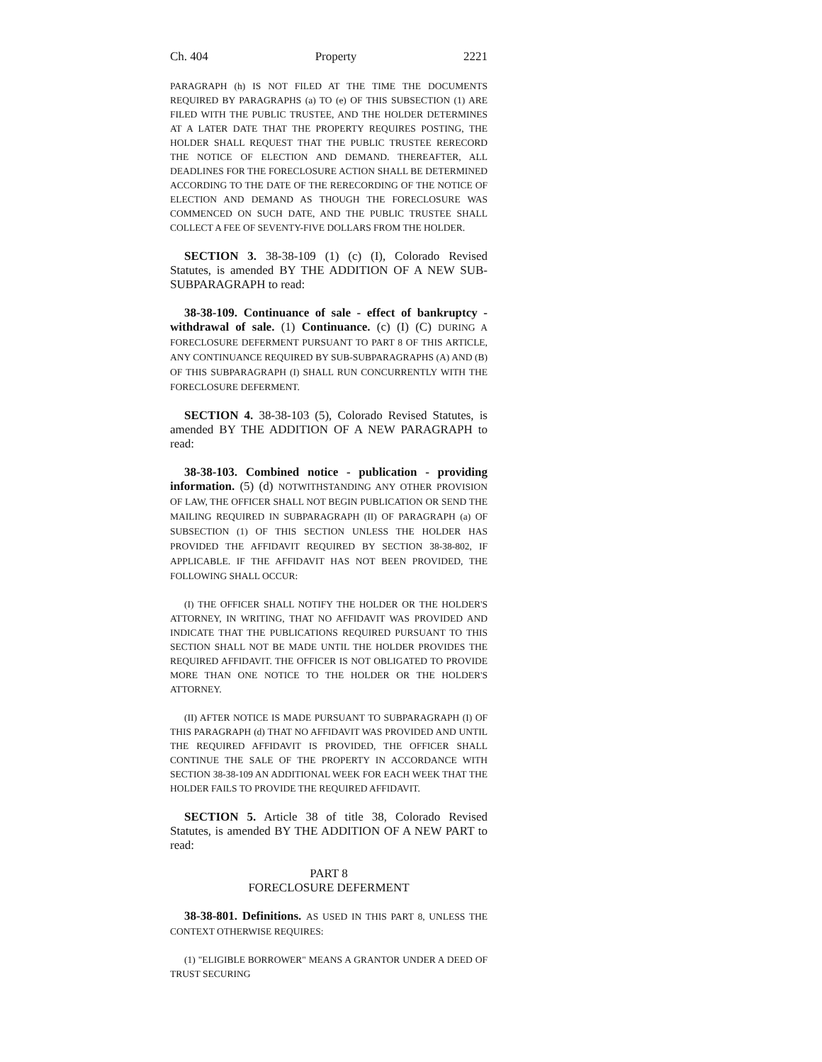Ch. 404 Property 2221
PARAGRAPH (h) IS NOT FILED AT THE TIME THE DOCUMENTS REQUIRED BY PARAGRAPHS (a) TO (e) OF THIS SUBSECTION (1) ARE FILED WITH THE PUBLIC TRUSTEE, AND THE HOLDER DETERMINES AT A LATER DATE THAT THE PROPERTY REQUIRES POSTING, THE HOLDER SHALL REQUEST THAT THE PUBLIC TRUSTEE RERECORD THE NOTICE OF ELECTION AND DEMAND. THEREAFTER, ALL DEADLINES FOR THE FORECLOSURE ACTION SHALL BE DETERMINED ACCORDING TO THE DATE OF THE RERECORDING OF THE NOTICE OF ELECTION AND DEMAND AS THOUGH THE FORECLOSURE WAS COMMENCED ON SUCH DATE, AND THE PUBLIC TRUSTEE SHALL COLLECT A FEE OF SEVENTY-FIVE DOLLARS FROM THE HOLDER.
SECTION 3. 38-38-109 (1) (c) (I), Colorado Revised Statutes, is amended BY THE ADDITION OF A NEW SUB-SUBPARAGRAPH to read:
38-38-109. Continuance of sale - effect of bankruptcy - withdrawal of sale. (1) Continuance. (c) (I) (C) DURING A FORECLOSURE DEFERMENT PURSUANT TO PART 8 OF THIS ARTICLE, ANY CONTINUANCE REQUIRED BY SUB-SUBPARAGRAPHS (A) AND (B) OF THIS SUBPARAGRAPH (I) SHALL RUN CONCURRENTLY WITH THE FORECLOSURE DEFERMENT.
SECTION 4. 38-38-103 (5), Colorado Revised Statutes, is amended BY THE ADDITION OF A NEW PARAGRAPH to read:
38-38-103. Combined notice - publication - providing information. (5) (d) NOTWITHSTANDING ANY OTHER PROVISION OF LAW, THE OFFICER SHALL NOT BEGIN PUBLICATION OR SEND THE MAILING REQUIRED IN SUBPARAGRAPH (II) OF PARAGRAPH (a) OF SUBSECTION (1) OF THIS SECTION UNLESS THE HOLDER HAS PROVIDED THE AFFIDAVIT REQUIRED BY SECTION 38-38-802, IF APPLICABLE. IF THE AFFIDAVIT HAS NOT BEEN PROVIDED, THE FOLLOWING SHALL OCCUR:
(I) THE OFFICER SHALL NOTIFY THE HOLDER OR THE HOLDER'S ATTORNEY, IN WRITING, THAT NO AFFIDAVIT WAS PROVIDED AND INDICATE THAT THE PUBLICATIONS REQUIRED PURSUANT TO THIS SECTION SHALL NOT BE MADE UNTIL THE HOLDER PROVIDES THE REQUIRED AFFIDAVIT. THE OFFICER IS NOT OBLIGATED TO PROVIDE MORE THAN ONE NOTICE TO THE HOLDER OR THE HOLDER'S ATTORNEY.
(II) AFTER NOTICE IS MADE PURSUANT TO SUBPARAGRAPH (I) OF THIS PARAGRAPH (d) THAT NO AFFIDAVIT WAS PROVIDED AND UNTIL THE REQUIRED AFFIDAVIT IS PROVIDED, THE OFFICER SHALL CONTINUE THE SALE OF THE PROPERTY IN ACCORDANCE WITH SECTION 38-38-109 AN ADDITIONAL WEEK FOR EACH WEEK THAT THE HOLDER FAILS TO PROVIDE THE REQUIRED AFFIDAVIT.
SECTION 5. Article 38 of title 38, Colorado Revised Statutes, is amended BY THE ADDITION OF A NEW PART to read:
PART 8
FORECLOSURE DEFERMENT
38-38-801. Definitions. AS USED IN THIS PART 8, UNLESS THE CONTEXT OTHERWISE REQUIRES:
(1) "ELIGIBLE BORROWER" MEANS A GRANTOR UNDER A DEED OF TRUST SECURING